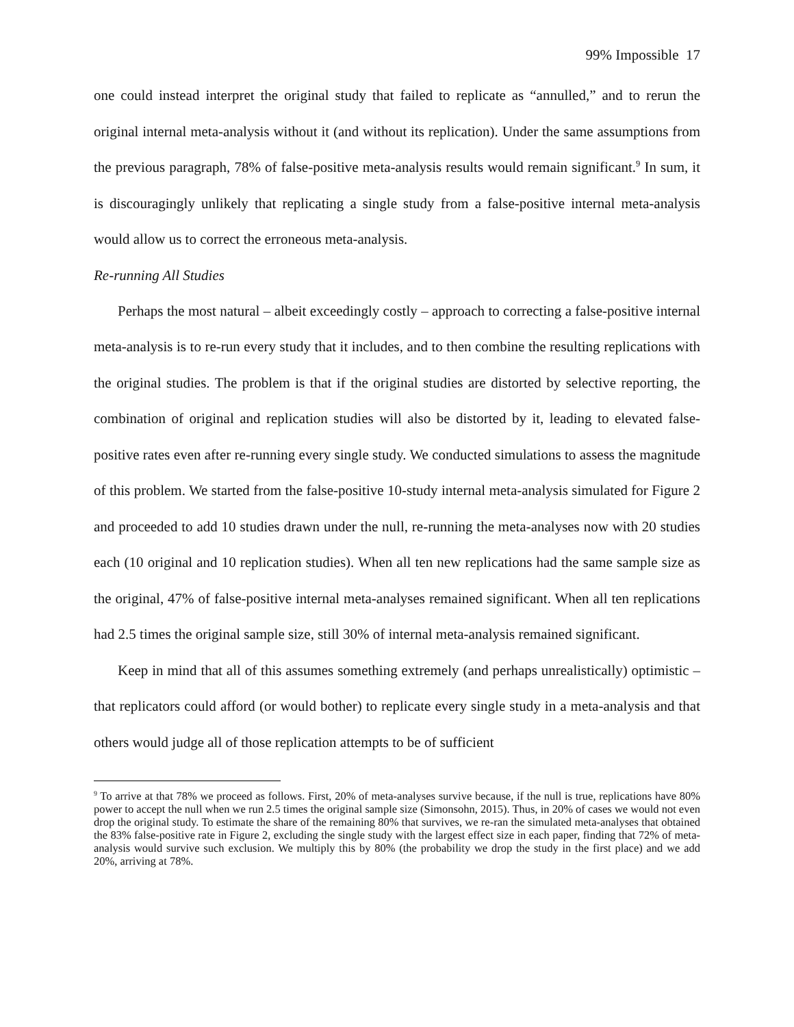99% Impossible 17
one could instead interpret the original study that failed to replicate as “annulled,” and to rerun the original internal meta-analysis without it (and without its replication). Under the same assumptions from the previous paragraph, 78% of false-positive meta-analysis results would remain significant.<sup>9</sup> In sum, it is discouragingly unlikely that replicating a single study from a false-positive internal meta-analysis would allow us to correct the erroneous meta-analysis.
Re-running All Studies
Perhaps the most natural – albeit exceedingly costly – approach to correcting a false-positive internal meta-analysis is to re-run every study that it includes, and to then combine the resulting replications with the original studies. The problem is that if the original studies are distorted by selective reporting, the combination of original and replication studies will also be distorted by it, leading to elevated false-positive rates even after re-running every single study. We conducted simulations to assess the magnitude of this problem. We started from the false-positive 10-study internal meta-analysis simulated for Figure 2 and proceeded to add 10 studies drawn under the null, re-running the meta-analyses now with 20 studies each (10 original and 10 replication studies). When all ten new replications had the same sample size as the original, 47% of false-positive internal meta-analyses remained significant. When all ten replications had 2.5 times the original sample size, still 30% of internal meta-analysis remained significant.
Keep in mind that all of this assumes something extremely (and perhaps unrealistically) optimistic – that replicators could afford (or would bother) to replicate every single study in a meta-analysis and that others would judge all of those replication attempts to be of sufficient
<sup>9</sup> To arrive at that 78% we proceed as follows. First, 20% of meta-analyses survive because, if the null is true, replications have 80% power to accept the null when we run 2.5 times the original sample size (Simonsohn, 2015). Thus, in 20% of cases we would not even drop the original study. To estimate the share of the remaining 80% that survives, we re-ran the simulated meta-analyses that obtained the 83% false-positive rate in Figure 2, excluding the single study with the largest effect size in each paper, finding that 72% of meta-analysis would survive such exclusion. We multiply this by 80% (the probability we drop the study in the first place) and we add 20%, arriving at 78%.